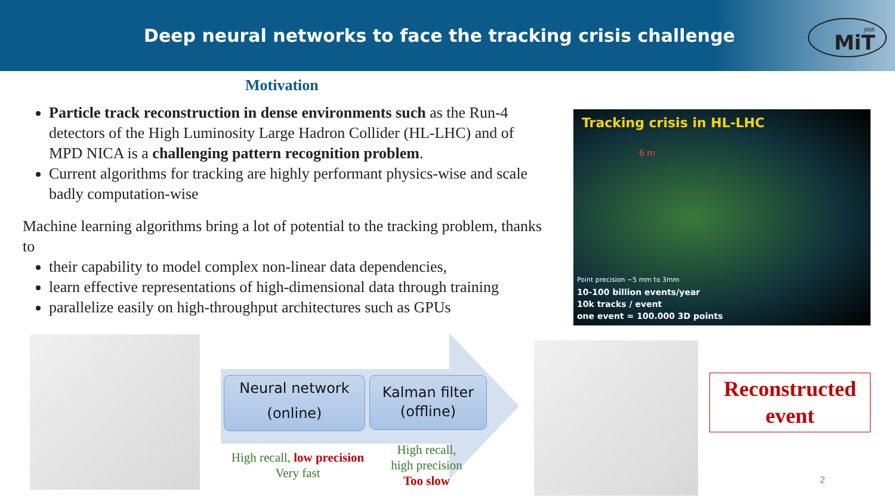Deep neural networks to face the tracking crisis challenge
MiT
JINR
Motivation
Particle track reconstruction in dense environments such as the Run-4 detectors of the High Luminosity Large Hadron Collider (HL-LHC) and of MPD NICA is a challenging pattern recognition problem.
Current algorithms for tracking are highly performant physics-wise and scale badly computation-wise
Machine learning algorithms bring a lot of potential to the tracking problem, thanks to
their capability to model complex non-linear data dependencies,
learn effective representations of high-dimensional data through training
parallelize easily on high-throughput architectures such as GPUs
Tracking crisis in HL-LHC
6 m
Point precision ~5 mm to 3mm
10-100 billion events/year
10k tracks / event
one event = 100.000 3D points
Neural network
(online)
Kalman filter
(offline)
High recall, low precision
Very fast
High recall,
high precision
Too slow
Reconstructed
event
2